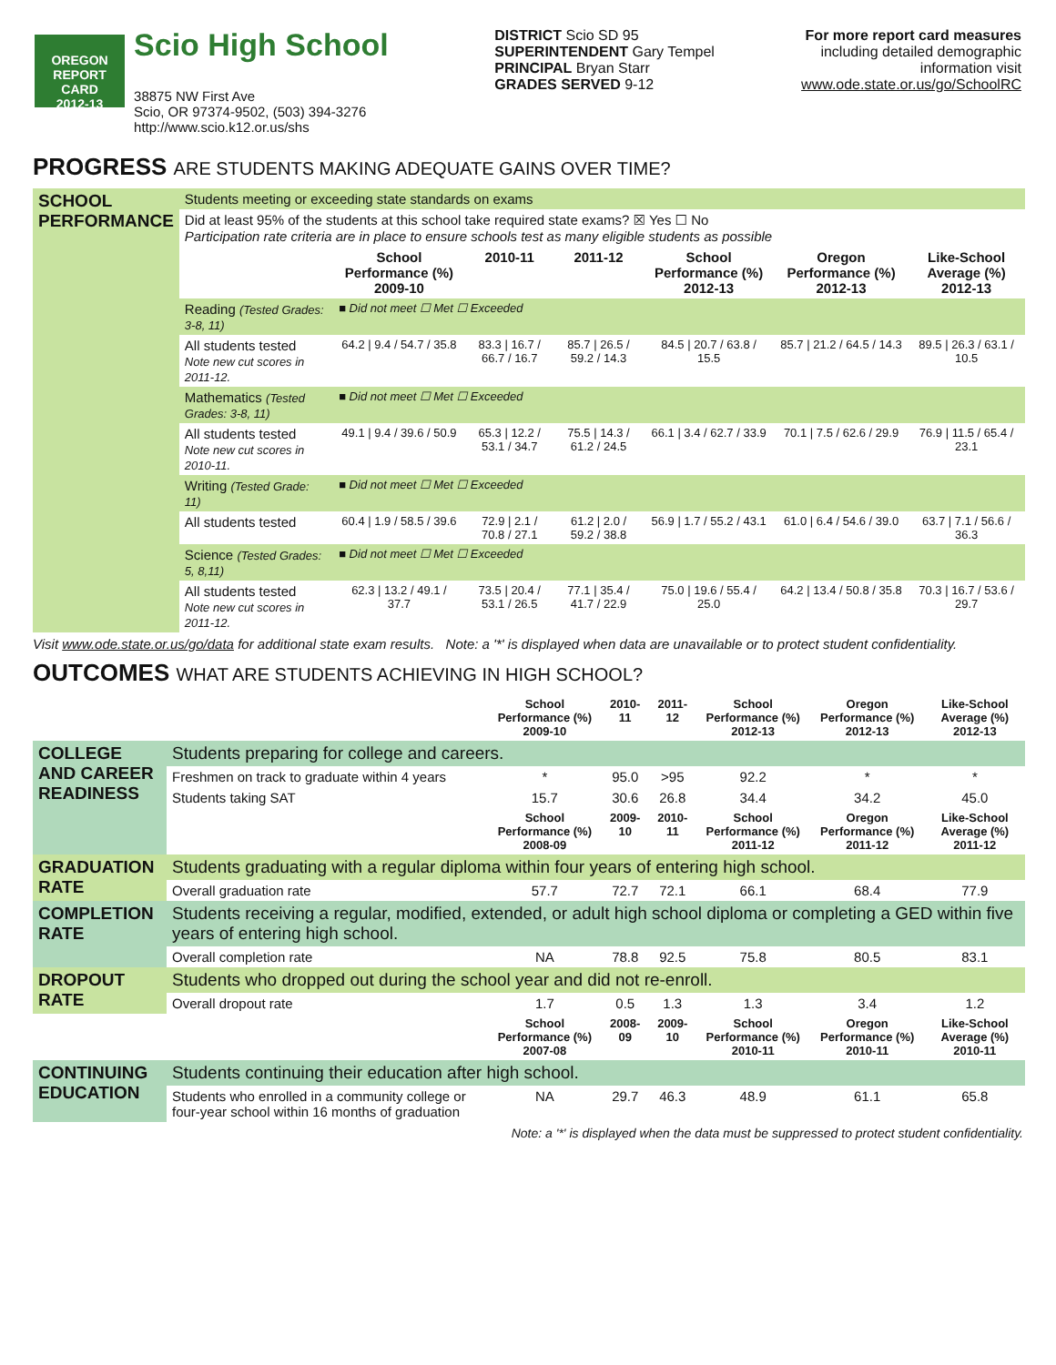OREGON
REPORT CARD
2012-13
Scio High School
38875 NW First Ave
Scio, OR 97374-9502, (503) 394-3276
http://www.scio.k12.or.us/shs
DISTRICT Scio SD 95
SUPERINTENDENT Gary Tempel
PRINCIPAL Bryan Starr
GRADES SERVED 9-12
For more report card measures
including detailed demographic
information visit
www.ode.state.or.us/go/SchoolRC
PROGRESS ARE STUDENTS MAKING ADEQUATE GAINS OVER TIME?
| SCHOOL PERFORMANCE | Students meeting or exceeding state standards on exams | | | | | | |
| | Did at least 95% of the students at this school take required state exams? ☒ Yes ☐ No Participation rate criteria are in place to ensure schools test as many eligible students as possible | | | | | | |
| | | School Performance (%) 2009-10 | 2010-11 | 2011-12 | School Performance (%) 2012-13 | Oregon Performance (%) 2012-13 | Like-School Average (%) 2012-13 |
| | Reading (Tested Grades: 3-8, 11) | ■ Did not meet ☐ Met ☐ Exceeded | | | | | |
| | All students tested Note new cut scores in 2011-12. | 64.2 / 9.4 / 54.7 / 35.8 | 83.3 / 16.7 / 66.7 / 16.7 | 85.7 / 26.5 / 59.2 / 14.3 | 84.5 / 20.7 / 63.8 / 15.5 | 85.7 / 21.2 / 64.5 / 14.3 | 89.5 / 26.3 / 63.1 / 10.5 |
| | Mathematics (Tested Grades: 3-8, 11) | ■ Did not meet ☐ Met ☐ Exceeded | | | | | |
| | All students tested Note new cut scores in 2010-11. | 49.1 / 9.4 / 39.6 / 50.9 | 65.3 / 12.2 / 53.1 / 34.7 | 75.5 / 14.3 / 61.2 / 24.5 | 66.1 / 3.4 / 62.7 / 33.9 | 70.1 / 7.5 / 62.6 / 29.9 | 76.9 / 11.5 / 65.4 / 23.1 |
| | Writing (Tested Grade: 11) | ■ Did not meet ☐ Met ☐ Exceeded | | | | | |
| | All students tested | 60.4 / 1.9 / 58.5 / 39.6 | 72.9 / 2.1 / 70.8 / 27.1 | 61.2 / 2.0 / 59.2 / 38.8 | 56.9 / 1.7 / 55.2 / 43.1 | 61.0 / 6.4 / 54.6 / 39.0 | 63.7 / 7.1 / 56.6 / 36.3 |
| | Science (Tested Grades: 5, 8,11) | ■ Did not meet ☐ Met ☐ Exceeded | | | | | |
| | All students tested Note new cut scores in 2011-12. | 62.3 / 13.2 / 49.1 / 37.7 | 73.5 / 20.4 / 53.1 / 26.5 | 77.1 / 35.4 / 41.7 / 22.9 | 75.0 / 19.6 / 55.4 / 25.0 | 64.2 / 13.4 / 50.8 / 35.8 | 70.3 / 16.7 / 53.6 / 29.7 |
Visit www.ode.state.or.us/go/data for additional state exam results. Note: a '*' is displayed when data are unavailable or to protect student confidentiality.
OUTCOMES WHAT ARE STUDENTS ACHIEVING IN HIGH SCHOOL?
| | | School Performance (%) 2009-10 | 2010-11 | 2011-12 | School Performance (%) 2012-13 | Oregon Performance (%) 2012-13 | Like-School Average (%) 2012-13 |
| --- | --- | --- | --- | --- | --- | --- | --- |
| COLLEGE AND CAREER READINESS | Students preparing for college and careers. | | | | | | |
| | Freshmen on track to graduate within 4 years | * | 95.0 | >95 | 92.2 | * | * |
| | Students taking SAT | 15.7 | 30.6 | 26.8 | 34.4 | 34.2 | 45.0 |
| | | School Performance (%) 2008-09 | 2009-10 | 2010-11 | School Performance (%) 2011-12 | Oregon Performance (%) 2011-12 | Like-School Average (%) 2011-12 |
| GRADUATION RATE | Students graduating with a regular diploma within four years of entering high school. | | | | | | |
| | Overall graduation rate | 57.7 | 72.7 | 72.1 | 66.1 | 68.4 | 77.9 |
| COMPLETION RATE | Students receiving a regular, modified, extended, or adult high school diploma or completing a GED within five years of entering high school. | | | | | | |
| | Overall completion rate | NA | 78.8 | 92.5 | 75.8 | 80.5 | 83.1 |
| DROPOUT RATE | Students who dropped out during the school year and did not re-enroll. | | | | | | |
| | Overall dropout rate | 1.7 | 0.5 | 1.3 | 1.3 | 3.4 | 1.2 |
| | | School Performance (%) 2007-08 | 2008-09 | 2009-10 | School Performance (%) 2010-11 | Oregon Performance (%) 2010-11 | Like-School Average (%) 2010-11 |
| CONTINUING EDUCATION | Students continuing their education after high school. | | | | | | |
| | Students who enrolled in a community college or four-year school within 16 months of graduation | NA | 29.7 | 46.3 | 48.9 | 61.1 | 65.8 |
Note: a '*' is displayed when the data must be suppressed to protect student confidentiality.